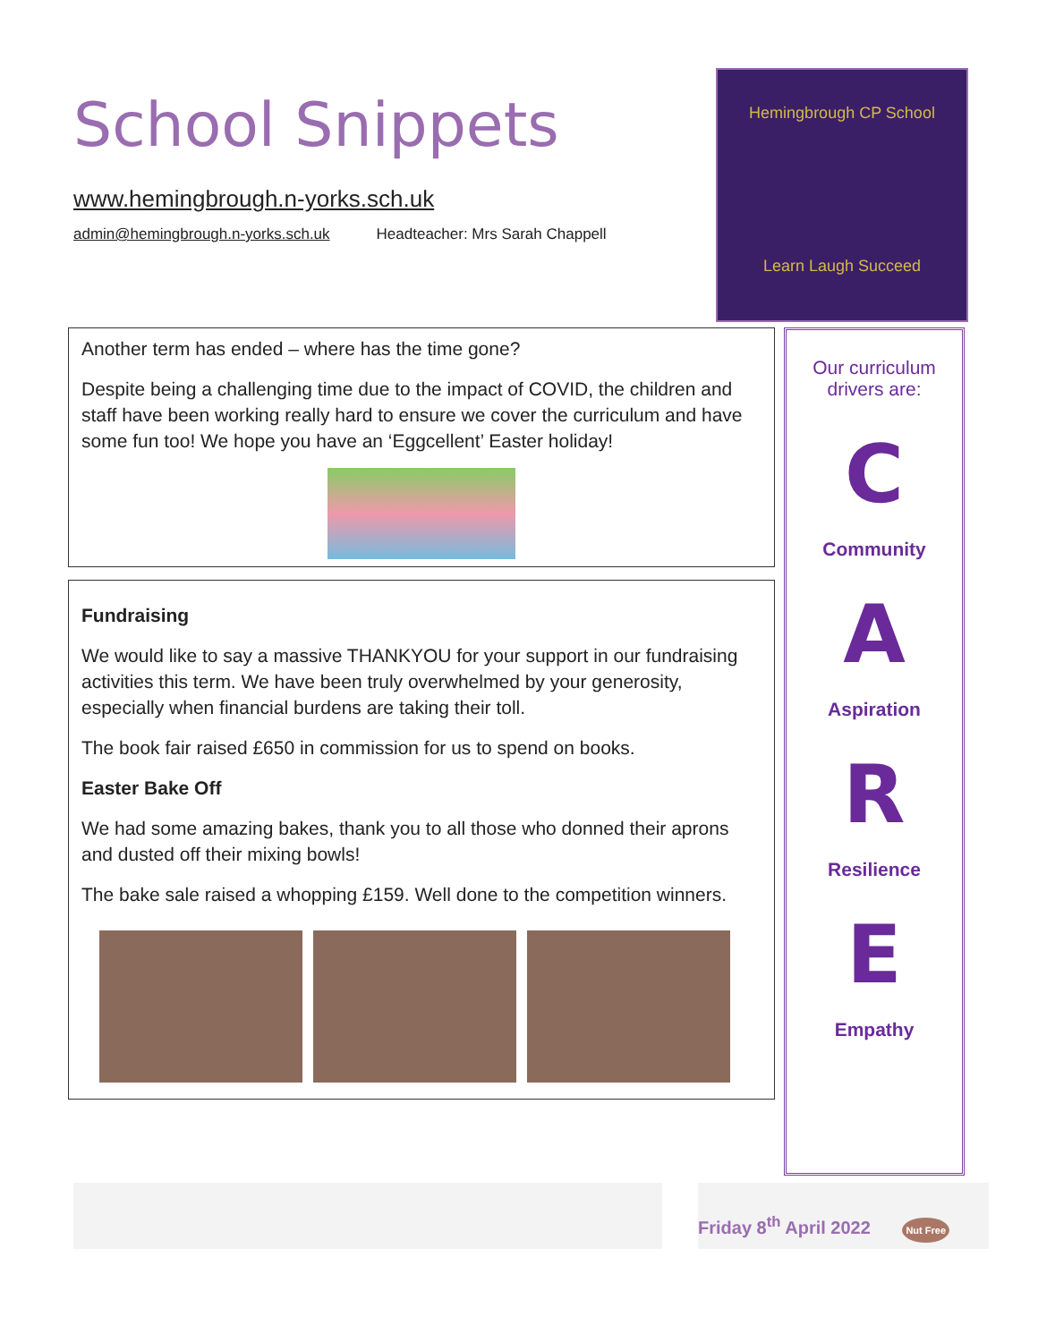Hemingbrough CP School
Learn Laugh Succeed
School Snippets
www.hemingbrough.n-yorks.sch.uk
admin@hemingbrough.n-yorks.sch.uk Headteacher: Mrs Sarah Chappell
Another term has ended – where has the time gone?
Despite being a challenging time due to the impact of COVID, the children and staff have been working really hard to ensure we cover the curriculum and have some fun too! We hope you have an ‘Eggcellent’ Easter holiday!
Fundraising
We would like to say a massive THANKYOU for your support in our fundraising activities this term. We have been truly overwhelmed by your generosity, especially when financial burdens are taking their toll.
The book fair raised £650 in commission for us to spend on books.
Easter Bake Off
We had some amazing bakes, thank you to all those who donned their aprons and dusted off their mixing bowls!
The bake sale raised a whopping £159. Well done to the competition winners.
Our curriculum drivers are:
C
Community
A
Aspiration
R
Resilience
E
Empathy
Friday 8<sup>th</sup> April 2022 Nut Free